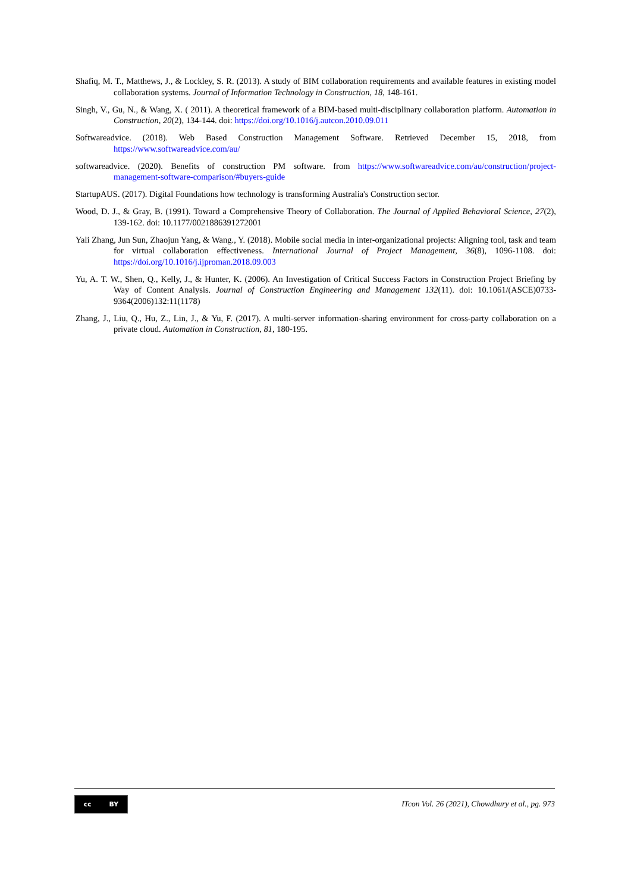Shafiq, M. T., Matthews, J., & Lockley, S. R. (2013). A study of BIM collaboration requirements and available features in existing model collaboration systems. Journal of Information Technology in Construction, 18, 148-161.
Singh, V., Gu, N., & Wang, X. ( 2011). A theoretical framework of a BIM-based multi-disciplinary collaboration platform. Automation in Construction, 20(2), 134-144. doi: https://doi.org/10.1016/j.autcon.2010.09.011
Softwareadvice. (2018). Web Based Construction Management Software. Retrieved December 15, 2018, from https://www.softwareadvice.com/au/
softwareadvice. (2020). Benefits of construction PM software. from https://www.softwareadvice.com/au/construction/project-management-software-comparison/#buyers-guide
StartupAUS. (2017). Digital Foundations how technology is transforming Australia's Construction sector.
Wood, D. J., & Gray, B. (1991). Toward a Comprehensive Theory of Collaboration. The Journal of Applied Behavioral Science, 27(2), 139-162. doi: 10.1177/0021886391272001
Yali Zhang, Jun Sun, Zhaojun Yang, & Wang., Y. (2018). Mobile social media in inter-organizational projects: Aligning tool, task and team for virtual collaboration effectiveness. International Journal of Project Management, 36(8), 1096-1108. doi: https://doi.org/10.1016/j.ijproman.2018.09.003
Yu, A. T. W., Shen, Q., Kelly, J., & Hunter, K. (2006). An Investigation of Critical Success Factors in Construction Project Briefing by Way of Content Analysis. Journal of Construction Engineering and Management 132(11). doi: 10.1061/(ASCE)0733-9364(2006)132:11(1178)
Zhang, J., Liu, Q., Hu, Z., Lin, J., & Yu, F. (2017). A multi-server information-sharing environment for cross-party collaboration on a private cloud. Automation in Construction, 81, 180-195.
cc BY
ITcon Vol. 26 (2021), Chowdhury et al., pg. 973